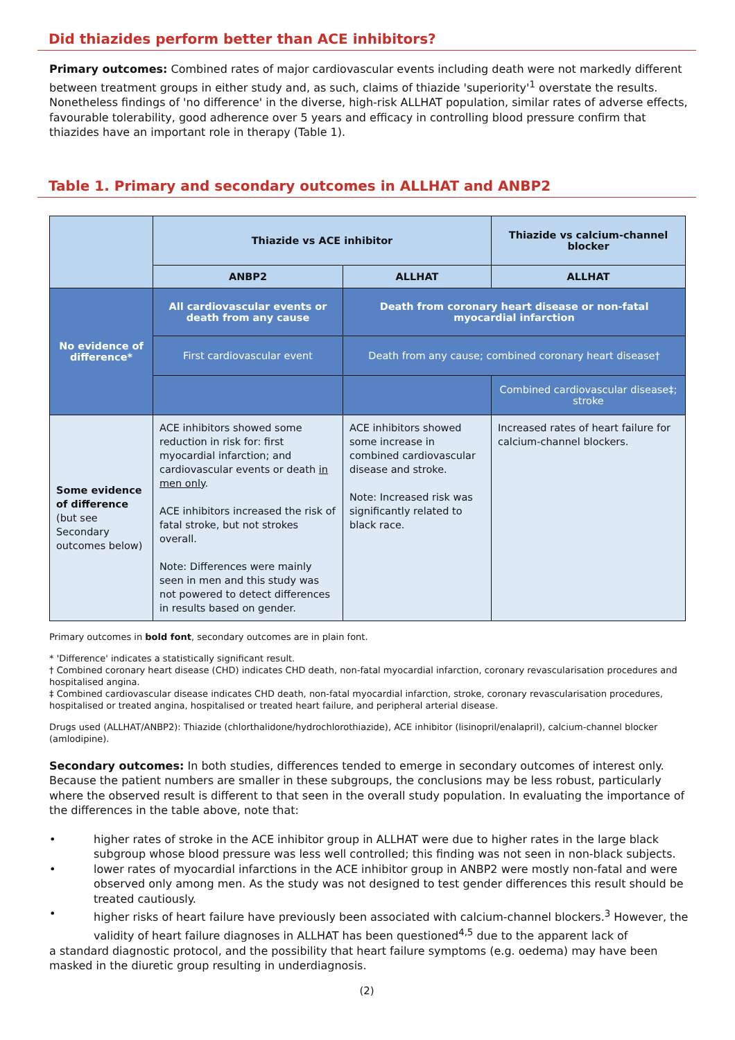Did thiazides perform better than ACE inhibitors?
Primary outcomes: Combined rates of major cardiovascular events including death were not markedly different between treatment groups in either study and, as such, claims of thiazide 'superiority'<sup>1</sup> overstate the results. Nonetheless findings of 'no difference' in the diverse, high-risk ALLHAT population, similar rates of adverse effects, favourable tolerability, good adherence over 5 years and efficacy in controlling blood pressure confirm that thiazides have an important role in therapy (Table 1).
Table 1. Primary and secondary outcomes in ALLHAT and ANBP2
| | Thiazide vs ACE inhibitor | | Thiazide vs calcium-channel blocker |
| --- | --- | --- | --- |
| | ANBP2 | ALLHAT | ALLHAT |
| No evidence of difference* | All cardiovascular events or death from any cause | Death from coronary heart disease or non-fatal myocardial infarction | |
| | First cardiovascular event | Death from any cause; combined coronary heart disease† | |
| | | | Combined cardiovascular disease‡; stroke |
| Some evidence of difference (but see Secondary outcomes below) | ACE inhibitors showed some reduction in risk for: first myocardial infarction; and cardiovascular events or death in men only . ACE inhibitors increased the risk of fatal stroke, but not strokes overall. Note: Differences were mainly seen in men and this study was not powered to detect differences in results based on gender. | ACE inhibitors showed some increase in combined cardiovascular disease and stroke. Note: Increased risk was significantly related to black race. | Increased rates of heart failure for calcium-channel blockers. |
Primary outcomes in bold font, secondary outcomes are in plain font.
* 'Difference' indicates a statistically significant result.
† Combined coronary heart disease (CHD) indicates CHD death, non-fatal myocardial infarction, coronary revascularisation procedures and hospitalised angina.
‡ Combined cardiovascular disease indicates CHD death, non-fatal myocardial infarction, stroke, coronary revascularisation procedures, hospitalised or treated angina, hospitalised or treated heart failure, and peripheral arterial disease.
Drugs used (ALLHAT/ANBP2): Thiazide (chlorthalidone/hydrochlorothiazide), ACE inhibitor (lisinopril/enalapril), calcium-channel blocker (amlodipine).
Secondary outcomes: In both studies, differences tended to emerge in secondary outcomes of interest only. Because the patient numbers are smaller in these subgroups, the conclusions may be less robust, particularly where the observed result is different to that seen in the overall study population. In evaluating the importance of the differences in the table above, note that:
• higher rates of stroke in the ACE inhibitor group in ALLHAT were due to higher rates in the large black subgroup whose blood pressure was less well controlled; this finding was not seen in non-black subjects.
• lower rates of myocardial infarctions in the ACE inhibitor group in ANBP2 were mostly non-fatal and were observed only among men. As the study was not designed to test gender differences this result should be treated cautiously.
• higher risks of heart failure have previously been associated with calcium-channel blockers.<sup>3</sup> However, the validity of heart failure diagnoses in ALLHAT has been questioned<sup>4,5</sup> due to the apparent lack of
a standard diagnostic protocol, and the possibility that heart failure symptoms (e.g. oedema) may have been masked in the diuretic group resulting in underdiagnosis.
(2)